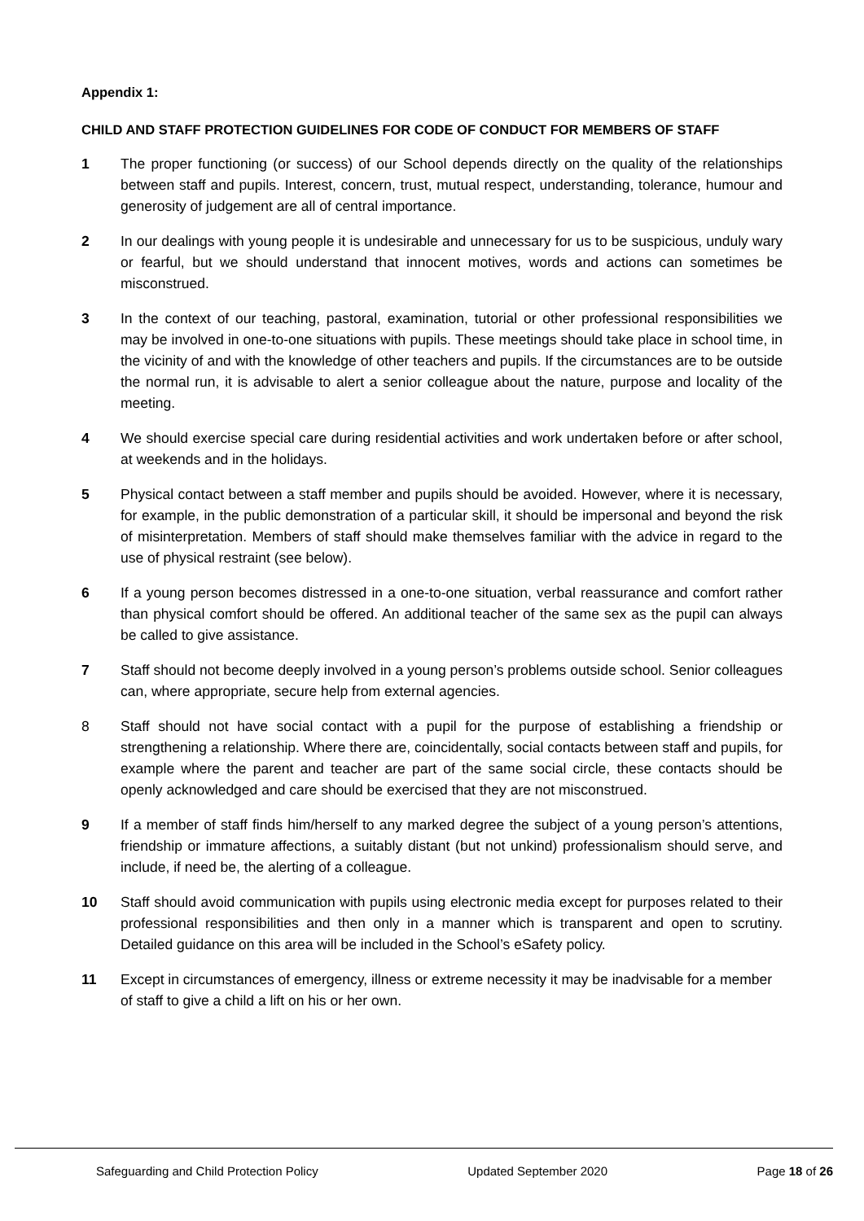Appendix 1:
CHILD AND STAFF PROTECTION GUIDELINES FOR CODE OF CONDUCT FOR MEMBERS OF STAFF
1 The proper functioning (or success) of our School depends directly on the quality of the relationships between staff and pupils. Interest, concern, trust, mutual respect, understanding, tolerance, humour and generosity of judgement are all of central importance.
2 In our dealings with young people it is undesirable and unnecessary for us to be suspicious, unduly wary or fearful, but we should understand that innocent motives, words and actions can sometimes be misconstrued.
3 In the context of our teaching, pastoral, examination, tutorial or other professional responsibilities we may be involved in one-to-one situations with pupils. These meetings should take place in school time, in the vicinity of and with the knowledge of other teachers and pupils. If the circumstances are to be outside the normal run, it is advisable to alert a senior colleague about the nature, purpose and locality of the meeting.
4 We should exercise special care during residential activities and work undertaken before or after school, at weekends and in the holidays.
5 Physical contact between a staff member and pupils should be avoided. However, where it is necessary, for example, in the public demonstration of a particular skill, it should be impersonal and beyond the risk of misinterpretation. Members of staff should make themselves familiar with the advice in regard to the use of physical restraint (see below).
6 If a young person becomes distressed in a one-to-one situation, verbal reassurance and comfort rather than physical comfort should be offered. An additional teacher of the same sex as the pupil can always be called to give assistance.
7 Staff should not become deeply involved in a young person’s problems outside school. Senior colleagues can, where appropriate, secure help from external agencies.
8 Staff should not have social contact with a pupil for the purpose of establishing a friendship or strengthening a relationship. Where there are, coincidentally, social contacts between staff and pupils, for example where the parent and teacher are part of the same social circle, these contacts should be openly acknowledged and care should be exercised that they are not misconstrued.
9 If a member of staff finds him/herself to any marked degree the subject of a young person’s attentions, friendship or immature affections, a suitably distant (but not unkind) professionalism should serve, and include, if need be, the alerting of a colleague.
10 Staff should avoid communication with pupils using electronic media except for purposes related to their professional responsibilities and then only in a manner which is transparent and open to scrutiny. Detailed guidance on this area will be included in the School’s eSafety policy.
11 Except in circumstances of emergency, illness or extreme necessity it may be inadvisable for a member of staff to give a child a lift on his or her own.
Safeguarding and Child Protection Policy Updated September 2020 Page 18 of 26